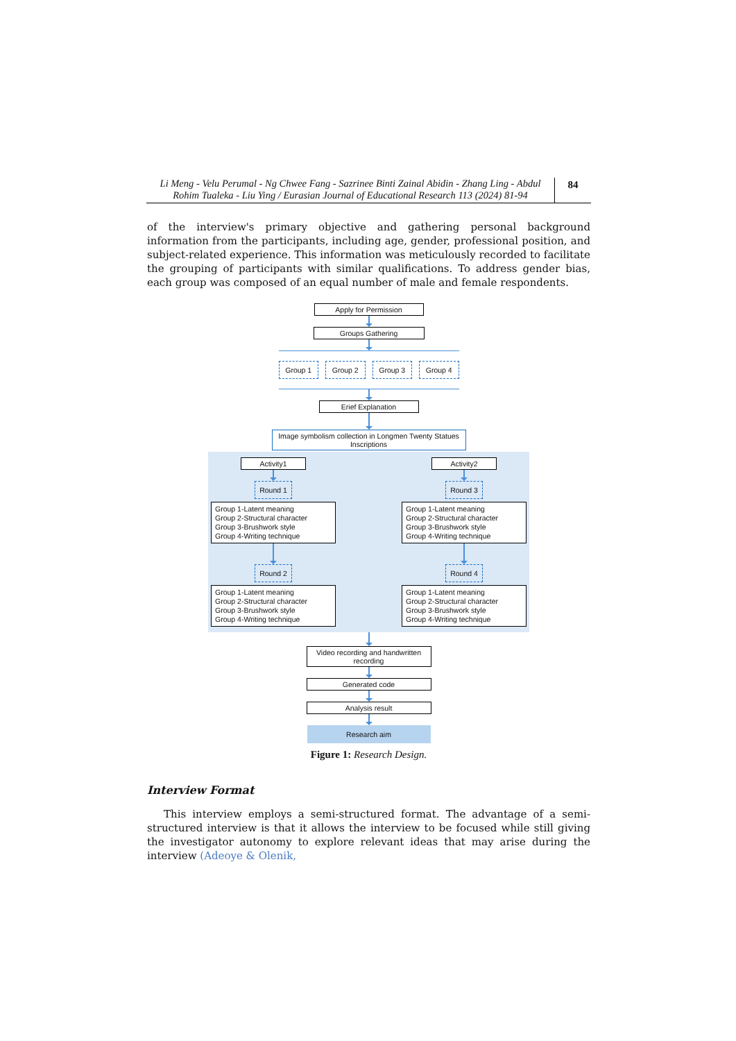Li Meng - Velu Perumal - Ng Chwee Fang - Sazrinee Binti Zainal Abidin - Zhang Ling - Abdul
Rohim Tualeka - Liu Ying / Eurasian Journal of Educational Research 113 (2024) 81-94
84
of the interview's primary objective and gathering personal background information from the participants, including age, gender, professional position, and subject-related experience. This information was meticulously recorded to facilitate the grouping of participants with similar qualifications. To address gender bias, each group was composed of an equal number of male and female respondents.
Apply for Permission
Groups Gathering
Group 1 Group 2 Group 3 Group 4
Erief Explanation
Image symbolism collection in Longmen Twenty Statues Inscriptions
Activity1
Round 1
Group 1-Latent meaning
Group 2-Structural character
Group 3-Brushwork style
Group 4-Writing technique
Round 2
Group 1-Latent meaning
Group 2-Structural character
Group 3-Brushwork style
Group 4-Writing technique
Activity2
Round 3
Group 1-Latent meaning
Group 2-Structural character
Group 3-Brushwork style
Group 4-Writing technique
Round 4
Group 1-Latent meaning
Group 2-Structural character
Group 3-Brushwork style
Group 4-Writing technique
Video recording and handwritten recording
Generated code
Analysis result
Research aim
Figure 1: Research Design.
Interview Format
This interview employs a semi-structured format. The advantage of a semi-structured interview is that it allows the interview to be focused while still giving the investigator autonomy to explore relevant ideas that may arise during the interview (Adeoye & Olenik,